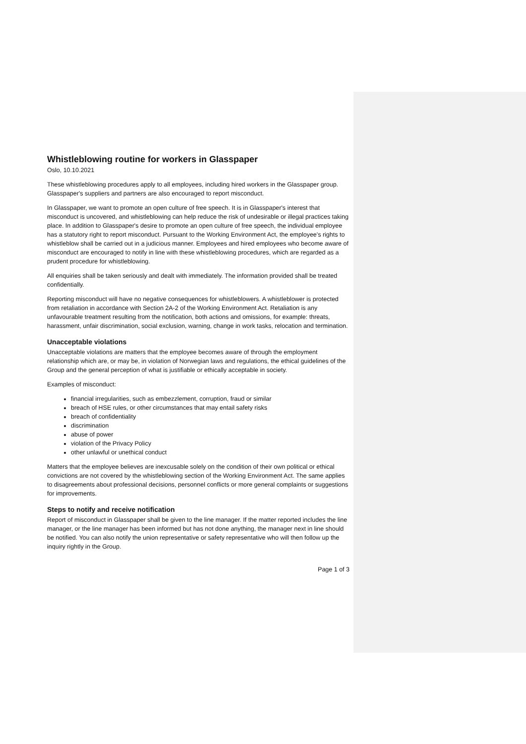Whistleblowing routine for workers in Glasspaper
Oslo, 10.10.2021
These whistleblowing procedures apply to all employees, including hired workers in the Glasspaper group. Glasspaper's suppliers and partners are also encouraged to report misconduct.
In Glasspaper, we want to promote an open culture of free speech. It is in Glasspaper's interest that misconduct is uncovered, and whistleblowing can help reduce the risk of undesirable or illegal practices taking place. In addition to Glasspaper's desire to promote an open culture of free speech, the individual employee has a statutory right to report misconduct. Pursuant to the Working Environment Act, the employee's rights to whistleblow shall be carried out in a judicious manner. Employees and hired employees who become aware of misconduct are encouraged to notify in line with these whistleblowing procedures, which are regarded as a prudent procedure for whistleblowing.
All enquiries shall be taken seriously and dealt with immediately. The information provided shall be treated confidentially.
Reporting misconduct will have no negative consequences for whistleblowers. A whistleblower is protected from retaliation in accordance with Section 2A-2 of the Working Environment Act. Retaliation is any unfavourable treatment resulting from the notification, both actions and omissions, for example: threats, harassment, unfair discrimination, social exclusion, warning, change in work tasks, relocation and termination.
Unacceptable violations
Unacceptable violations are matters that the employee becomes aware of through the employment relationship which are, or may be, in violation of Norwegian laws and regulations, the ethical guidelines of the Group and the general perception of what is justifiable or ethically acceptable in society.
Examples of misconduct:
financial irregularities, such as embezzlement, corruption, fraud or similar
breach of HSE rules, or other circumstances that may entail safety risks
breach of confidentiality
discrimination
abuse of power
violation of the Privacy Policy
other unlawful or unethical conduct
Matters that the employee believes are inexcusable solely on the condition of their own political or ethical convictions are not covered by the whistleblowing section of the Working Environment Act. The same applies to disagreements about professional decisions, personnel conflicts or more general complaints or suggestions for improvements.
Steps to notify and receive notification
Report of misconduct in Glasspaper shall be given to the line manager. If the matter reported includes the line manager, or the line manager has been informed but has not done anything, the manager next in line should be notified. You can also notify the union representative or safety representative who will then follow up the inquiry rightly in the Group.
Page 1 of 3